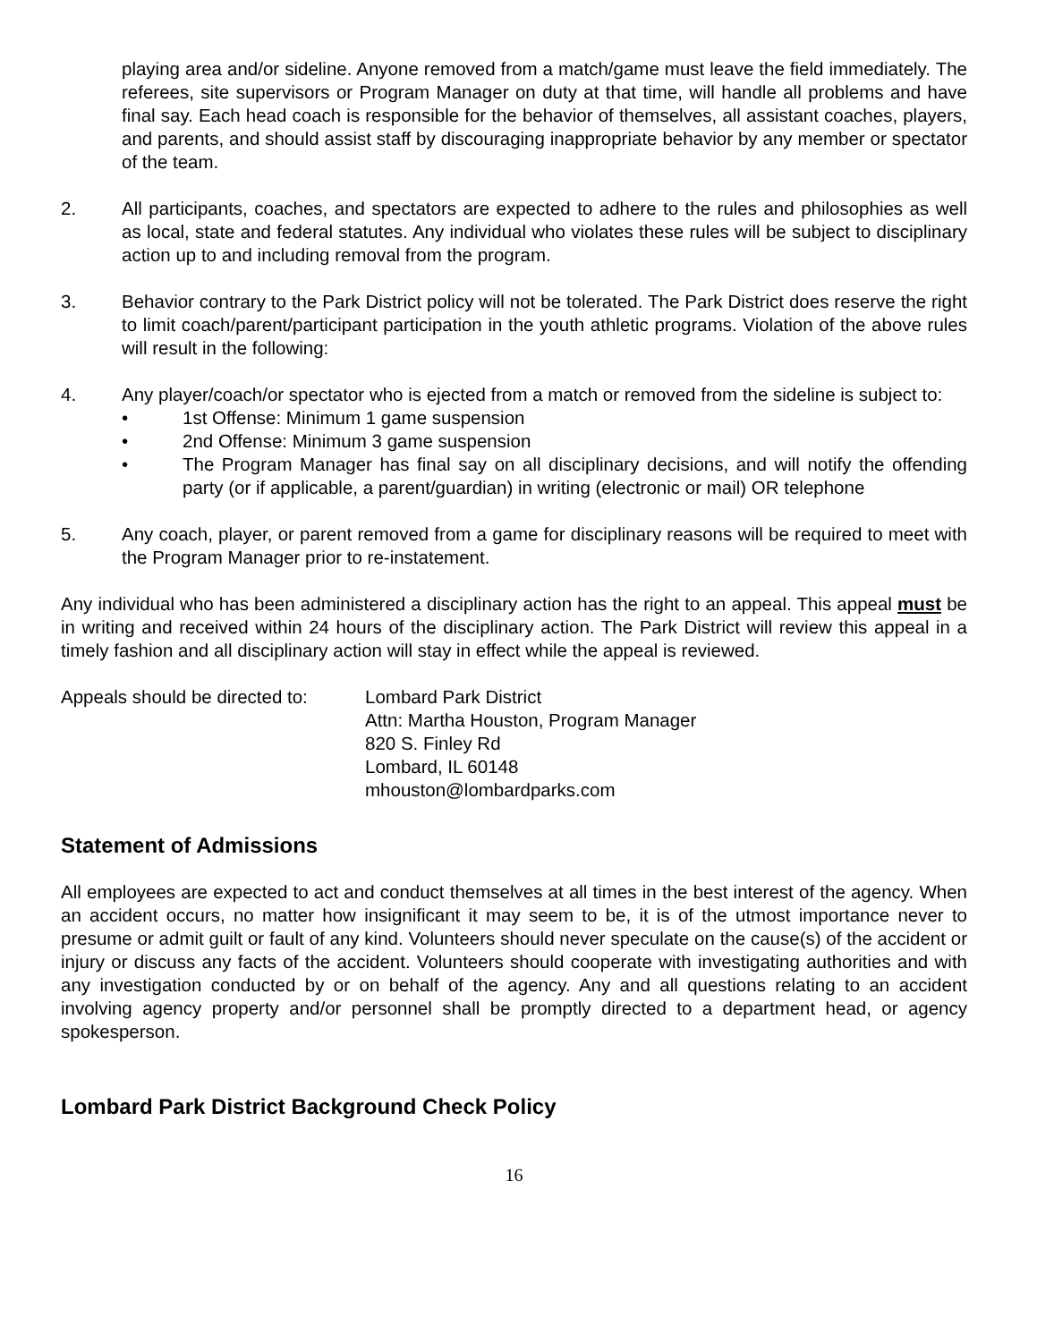playing area and/or sideline. Anyone removed from a match/game must leave the field immediately. The referees, site supervisors or Program Manager on duty at that time, will handle all problems and have final say. Each head coach is responsible for the behavior of themselves, all assistant coaches, players, and parents, and should assist staff by discouraging inappropriate behavior by any member or spectator of the team.
2. All participants, coaches, and spectators are expected to adhere to the rules and philosophies as well as local, state and federal statutes. Any individual who violates these rules will be subject to disciplinary action up to and including removal from the program.
3. Behavior contrary to the Park District policy will not be tolerated. The Park District does reserve the right to limit coach/parent/participant participation in the youth athletic programs. Violation of the above rules will result in the following:
4. Any player/coach/or spectator who is ejected from a match or removed from the sideline is subject to:
• 1st Offense: Minimum 1 game suspension
• 2nd Offense: Minimum 3 game suspension
• The Program Manager has final say on all disciplinary decisions, and will notify the offending party (or if applicable, a parent/guardian) in writing (electronic or mail) OR telephone
5. Any coach, player, or parent removed from a game for disciplinary reasons will be required to meet with the Program Manager prior to re-instatement.
Any individual who has been administered a disciplinary action has the right to an appeal. This appeal must be in writing and received within 24 hours of the disciplinary action. The Park District will review this appeal in a timely fashion and all disciplinary action will stay in effect while the appeal is reviewed.
Appeals should be directed to:
Lombard Park District
Attn: Martha Houston, Program Manager
820 S. Finley Rd
Lombard, IL 60148
mhouston@lombardparks.com
Statement of Admissions
All employees are expected to act and conduct themselves at all times in the best interest of the agency. When an accident occurs, no matter how insignificant it may seem to be, it is of the utmost importance never to presume or admit guilt or fault of any kind. Volunteers should never speculate on the cause(s) of the accident or injury or discuss any facts of the accident. Volunteers should cooperate with investigating authorities and with any investigation conducted by or on behalf of the agency. Any and all questions relating to an accident involving agency property and/or personnel shall be promptly directed to a department head, or agency spokesperson.
Lombard Park District Background Check Policy
16